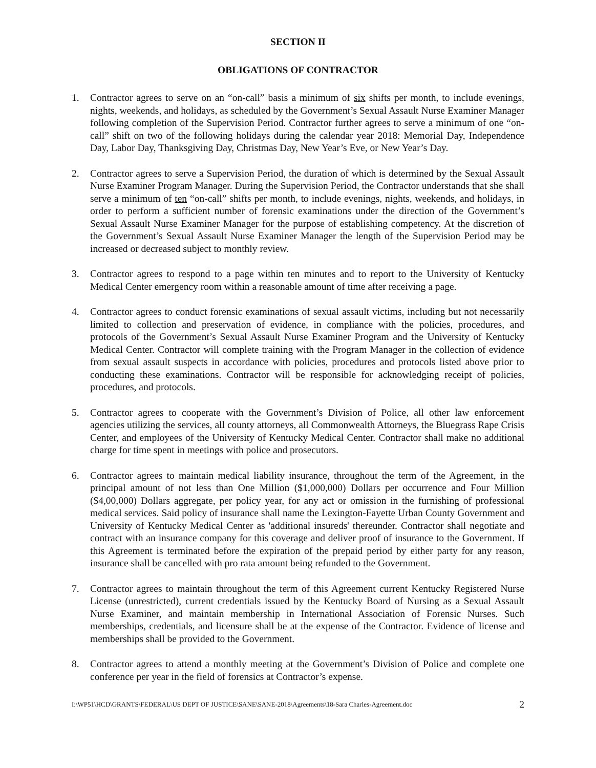SECTION II
OBLIGATIONS OF CONTRACTOR
1. Contractor agrees to serve on an “on-call” basis a minimum of six shifts per month, to include evenings, nights, weekends, and holidays, as scheduled by the Government’s Sexual Assault Nurse Examiner Manager following completion of the Supervision Period. Contractor further agrees to serve a minimum of one “on-call” shift on two of the following holidays during the calendar year 2018: Memorial Day, Independence Day, Labor Day, Thanksgiving Day, Christmas Day, New Year’s Eve, or New Year’s Day.
2. Contractor agrees to serve a Supervision Period, the duration of which is determined by the Sexual Assault Nurse Examiner Program Manager. During the Supervision Period, the Contractor understands that she shall serve a minimum of ten “on-call” shifts per month, to include evenings, nights, weekends, and holidays, in order to perform a sufficient number of forensic examinations under the direction of the Government’s Sexual Assault Nurse Examiner Manager for the purpose of establishing competency. At the discretion of the Government’s Sexual Assault Nurse Examiner Manager the length of the Supervision Period may be increased or decreased subject to monthly review.
3. Contractor agrees to respond to a page within ten minutes and to report to the University of Kentucky Medical Center emergency room within a reasonable amount of time after receiving a page.
4. Contractor agrees to conduct forensic examinations of sexual assault victims, including but not necessarily limited to collection and preservation of evidence, in compliance with the policies, procedures, and protocols of the Government’s Sexual Assault Nurse Examiner Program and the University of Kentucky Medical Center. Contractor will complete training with the Program Manager in the collection of evidence from sexual assault suspects in accordance with policies, procedures and protocols listed above prior to conducting these examinations. Contractor will be responsible for acknowledging receipt of policies, procedures, and protocols.
5. Contractor agrees to cooperate with the Government’s Division of Police, all other law enforcement agencies utilizing the services, all county attorneys, all Commonwealth Attorneys, the Bluegrass Rape Crisis Center, and employees of the University of Kentucky Medical Center. Contractor shall make no additional charge for time spent in meetings with police and prosecutors.
6. Contractor agrees to maintain medical liability insurance, throughout the term of the Agreement, in the principal amount of not less than One Million ($1,000,000) Dollars per occurrence and Four Million ($4,00,000) Dollars aggregate, per policy year, for any act or omission in the furnishing of professional medical services. Said policy of insurance shall name the Lexington-Fayette Urban County Government and University of Kentucky Medical Center as 'additional insureds' thereunder. Contractor shall negotiate and contract with an insurance company for this coverage and deliver proof of insurance to the Government. If this Agreement is terminated before the expiration of the prepaid period by either party for any reason, insurance shall be cancelled with pro rata amount being refunded to the Government.
7. Contractor agrees to maintain throughout the term of this Agreement current Kentucky Registered Nurse License (unrestricted), current credentials issued by the Kentucky Board of Nursing as a Sexual Assault Nurse Examiner, and maintain membership in International Association of Forensic Nurses. Such memberships, credentials, and licensure shall be at the expense of the Contractor. Evidence of license and memberships shall be provided to the Government.
8. Contractor agrees to attend a monthly meeting at the Government’s Division of Police and complete one conference per year in the field of forensics at Contractor’s expense.
I:\WP51\HCD\GRANTS\FEDERAL\US DEPT OF JUSTICE\SANE\SANE-2018\Agreements\18-Sara Charles-Agreement.doc 2